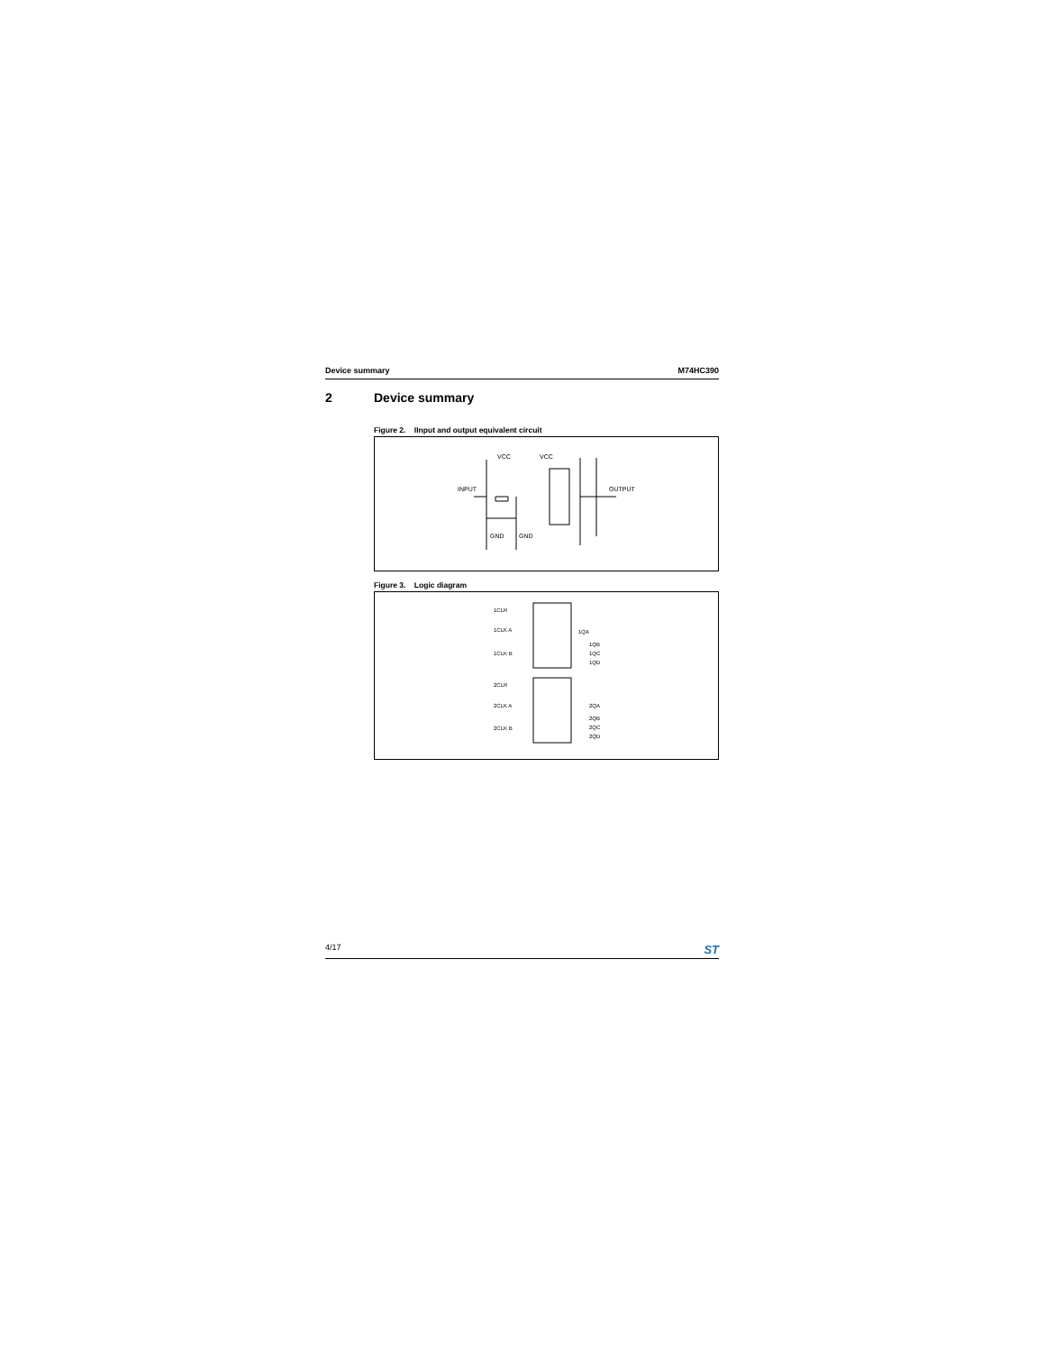Device summary M74HC390
2 Device summary
Figure 2. IInput and output equivalent circuit
VCC
VCC
INPUT
OUTPUT
GND
GND
Figure 3. Logic diagram
1CLR
1CLK A
1CLK B
1QA
1QB
1QC
1QD
2CLR
2CLK A
2CLK B
2QA
2QB
2QC
2QD
4/17 ST